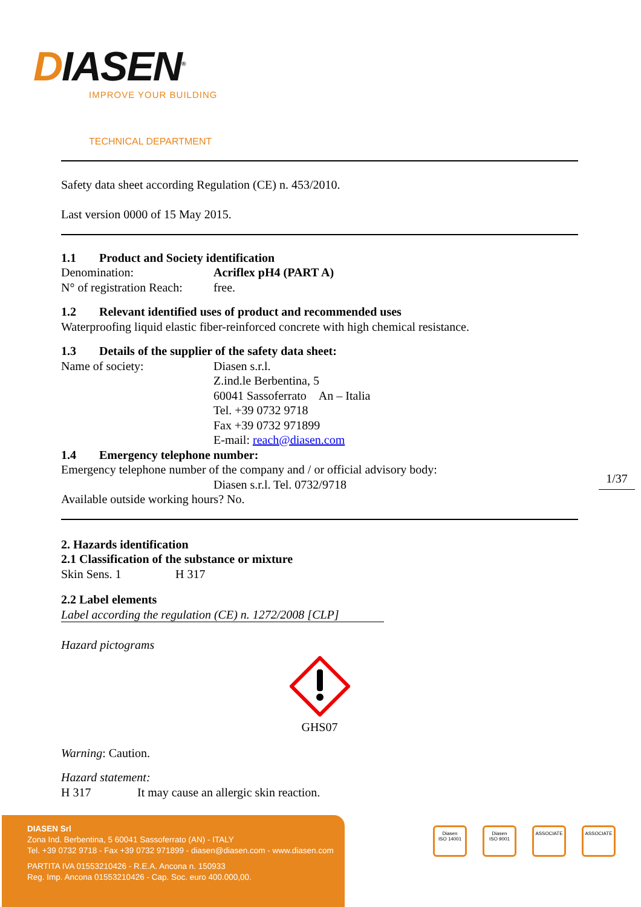DIASEN<sup>®</sup>
IMPROVE YOUR BUILDING
TECHNICAL DEPARTMENT
Safety data sheet according Regulation (CE) n. 453/2010.
Last version 0000 of 15 May 2015.
1.1 Product and Society identification
Denomination: Acriflex pH4 (PART A)
N° of registration Reach: free.
1.2 Relevant identified uses of product and recommended uses
Waterproofing liquid elastic fiber-reinforced concrete with high chemical resistance.
1.3 Details of the supplier of the safety data sheet:
Name of society: Diasen s.r.l.
Z.ind.le Berbentina, 5
60041 Sassoferrato An – Italia
Tel. +39 0732 9718
Fax +39 0732 971899
E-mail: reach@diasen.com
1.4 Emergency telephone number:
Emergency telephone number of the company and / or official advisory body:
Diasen s.r.l. Tel. 0732/9718
Available outside working hours? No.
2. Hazards identification
2.1 Classification of the substance or mixture
Skin Sens. 1 H 317
2.2 Label elements
Label according the regulation (CE) n. 1272/2008 [CLP]
Hazard pictograms
GHS07
Warning: Caution.
Hazard statement:
H 317 It may cause an allergic skin reaction.
1/37
DIASEN Srl
Zona Ind. Berbentina, 5 60041 Sassoferrato (AN) - ITALY
Tel. +39 0732 9718 - Fax +39 0732 971899 - diasen@diasen.com - www.diasen.com
PARTITA IVA 01553210426 - R.E.A. Ancona n. 150933
Reg. Imp. Ancona 01553210426 - Cap. Soc. euro 400.000,00.
Diasen
ISO 14001
Diasen
ISO 9001
ASSOCIATE ASSOCIATE